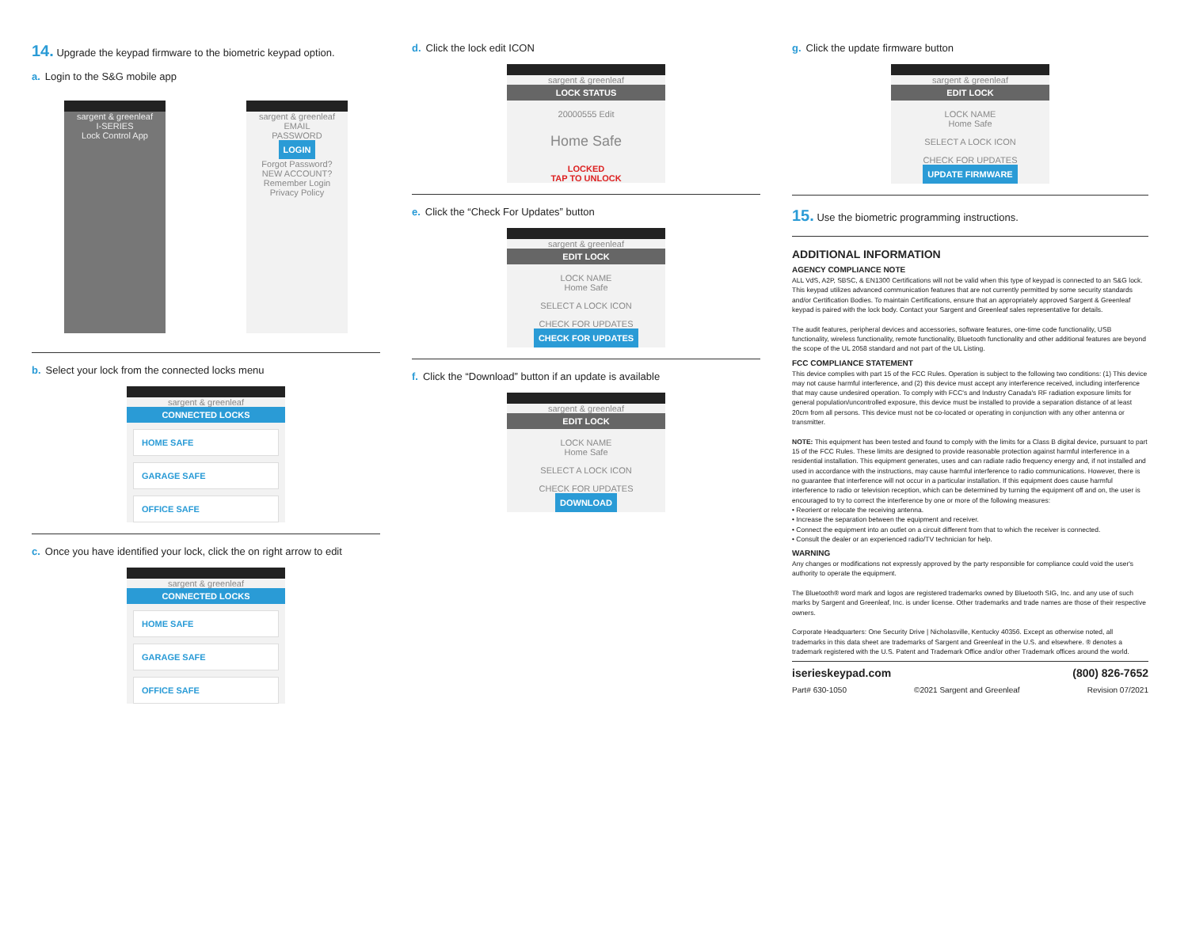14. Upgrade the keypad firmware to the biometric keypad option.
a. Login to the S&G mobile app
sargent & greenleaf
I-SERIES
Lock Control App
sargent & greenleaf
EMAIL
PASSWORD
LOGIN
Forgot Password?
NEW ACCOUNT?
Remember Login
Privacy Policy
b. Select your lock from the connected locks menu
sargent & greenleaf
CONNECTED LOCKS
HOME SAFE
GARAGE SAFE
OFFICE SAFE
c. Once you have identified your lock, click the on right arrow to edit
sargent & greenleaf
CONNECTED LOCKS
HOME SAFE
GARAGE SAFE
OFFICE SAFE
d. Click the lock edit ICON
sargent & greenleaf
LOCK STATUS
20000555 Edit
Home Safe
LOCKED
TAP TO UNLOCK
e. Click the “Check For Updates” button
sargent & greenleaf
EDIT LOCK
LOCK NAME
Home Safe
SELECT A LOCK ICON
CHECK FOR UPDATES CHECK FOR UPDATES
f. Click the “Download” button if an update is available
sargent & greenleaf
EDIT LOCK
LOCK NAME
Home Safe
SELECT A LOCK ICON
CHECK FOR UPDATES DOWNLOAD
g. Click the update firmware button
sargent & greenleaf
EDIT LOCK
LOCK NAME
Home Safe
SELECT A LOCK ICON
CHECK FOR UPDATES UPDATE FIRMWARE
15. Use the biometric programming instructions.
ADDITIONAL INFORMATION
AGENCY COMPLIANCE NOTE
ALL VdS, A2P, SBSC, & EN1300 Certifications will not be valid when this type of keypad is connected to an S&G lock. This keypad utilizes advanced communication features that are not currently permitted by some security standards and/or Certification Bodies. To maintain Certifications, ensure that an appropriately approved Sargent & Greenleaf keypad is paired with the lock body. Contact your Sargent and Greenleaf sales representative for details.
The audit features, peripheral devices and accessories, software features, one-time code functionality, USB functionality, wireless functionality, remote functionality, Bluetooth functionality and other additional features are beyond the scope of the UL 2058 standard and not part of the UL Listing.
FCC COMPLIANCE STATEMENT
This device complies with part 15 of the FCC Rules. Operation is subject to the following two conditions: (1) This device may not cause harmful interference, and (2) this device must accept any interference received, including interference that may cause undesired operation. To comply with FCC's and Industry Canada's RF radiation exposure limits for general population/uncontrolled exposure, this device must be installed to provide a separation distance of at least 20cm from all persons. This device must not be co-located or operating in conjunction with any other antenna or transmitter.
NOTE: This equipment has been tested and found to comply with the limits for a Class B digital device, pursuant to part 15 of the FCC Rules. These limits are designed to provide reasonable protection against harmful interference in a residential installation. This equipment generates, uses and can radiate radio frequency energy and, if not installed and used in accordance with the instructions, may cause harmful interference to radio communications. However, there is no guarantee that interference will not occur in a particular installation. If this equipment does cause harmful interference to radio or television reception, which can be determined by turning the equipment off and on, the user is encouraged to try to correct the interference by one or more of the following measures:
• Reorient or relocate the receiving antenna.
• Increase the separation between the equipment and receiver.
• Connect the equipment into an outlet on a circuit different from that to which the receiver is connected.
• Consult the dealer or an experienced radio/TV technician for help.
WARNING
Any changes or modifications not expressly approved by the party responsible for compliance could void the user's authority to operate the equipment.
The Bluetooth® word mark and logos are registered trademarks owned by Bluetooth SIG, Inc. and any use of such marks by Sargent and Greenleaf, Inc. is under license. Other trademarks and trade names are those of their respective owners.
Corporate Headquarters: One Security Drive | Nicholasville, Kentucky 40356. Except as otherwise noted, all trademarks in this data sheet are trademarks of Sargent and Greenleaf in the U.S. and elsewhere. ® denotes a trademark registered with the U.S. Patent and Trademark Office and/or other Trademark offices around the world.
iserieskeypad.com (800) 826-7652
Part# 630-1050 ©2021 Sargent and Greenleaf Revision 07/2021